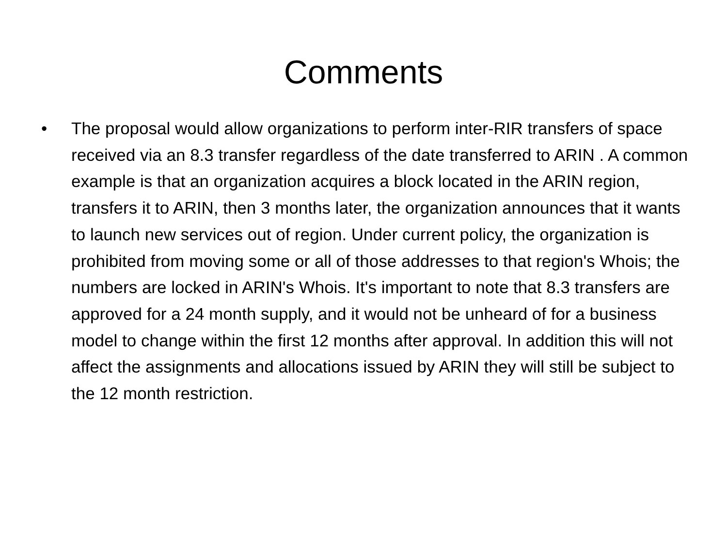Comments
• The proposal would allow organizations to perform inter-RIR transfers of space received via an 8.3 transfer regardless of the date transferred to ARIN . A common example is that an organization acquires a block located in the ARIN region, transfers it to ARIN, then 3 months later, the organization announces that it wants to launch new services out of region. Under current policy, the organization is prohibited from moving some or all of those addresses to that region's Whois; the numbers are locked in ARIN's Whois. It's important to note that 8.3 transfers are approved for a 24 month supply, and it would not be unheard of for a business model to change within the first 12 months after approval. In addition this will not affect the assignments and allocations issued by ARIN they will still be subject to the 12 month restriction.